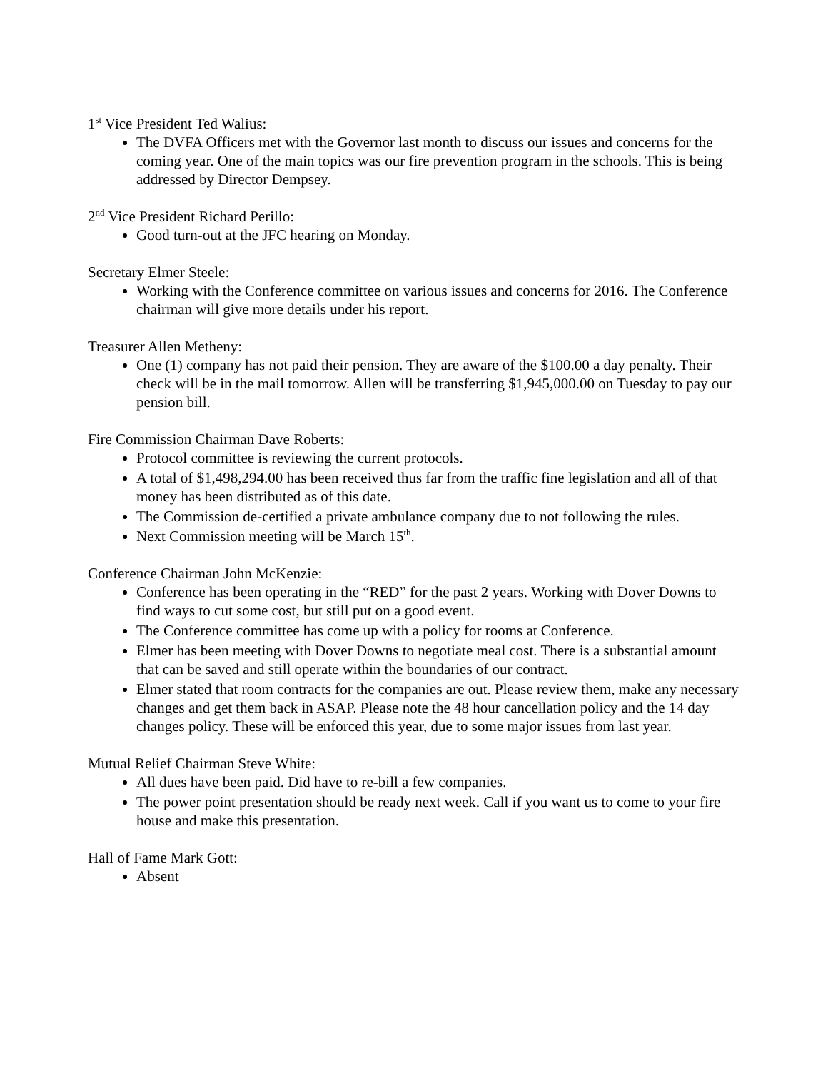1<sup>st</sup> Vice President Ted Walius:
The DVFA Officers met with the Governor last month to discuss our issues and concerns for the coming year. One of the main topics was our fire prevention program in the schools. This is being addressed by Director Dempsey.
2<sup>nd</sup> Vice President Richard Perillo:
Good turn-out at the JFC hearing on Monday.
Secretary Elmer Steele:
Working with the Conference committee on various issues and concerns for 2016. The Conference chairman will give more details under his report.
Treasurer Allen Metheny:
One (1) company has not paid their pension. They are aware of the $100.00 a day penalty. Their check will be in the mail tomorrow. Allen will be transferring $1,945,000.00 on Tuesday to pay our pension bill.
Fire Commission Chairman Dave Roberts:
Protocol committee is reviewing the current protocols.
A total of $1,498,294.00 has been received thus far from the traffic fine legislation and all of that money has been distributed as of this date.
The Commission de-certified a private ambulance company due to not following the rules.
Next Commission meeting will be March 15<sup>th</sup>.
Conference Chairman John McKenzie:
Conference has been operating in the “RED” for the past 2 years. Working with Dover Downs to find ways to cut some cost, but still put on a good event.
The Conference committee has come up with a policy for rooms at Conference.
Elmer has been meeting with Dover Downs to negotiate meal cost. There is a substantial amount that can be saved and still operate within the boundaries of our contract.
Elmer stated that room contracts for the companies are out. Please review them, make any necessary changes and get them back in ASAP. Please note the 48 hour cancellation policy and the 14 day changes policy. These will be enforced this year, due to some major issues from last year.
Mutual Relief Chairman Steve White:
All dues have been paid. Did have to re-bill a few companies.
The power point presentation should be ready next week. Call if you want us to come to your fire house and make this presentation.
Hall of Fame Mark Gott:
Absent